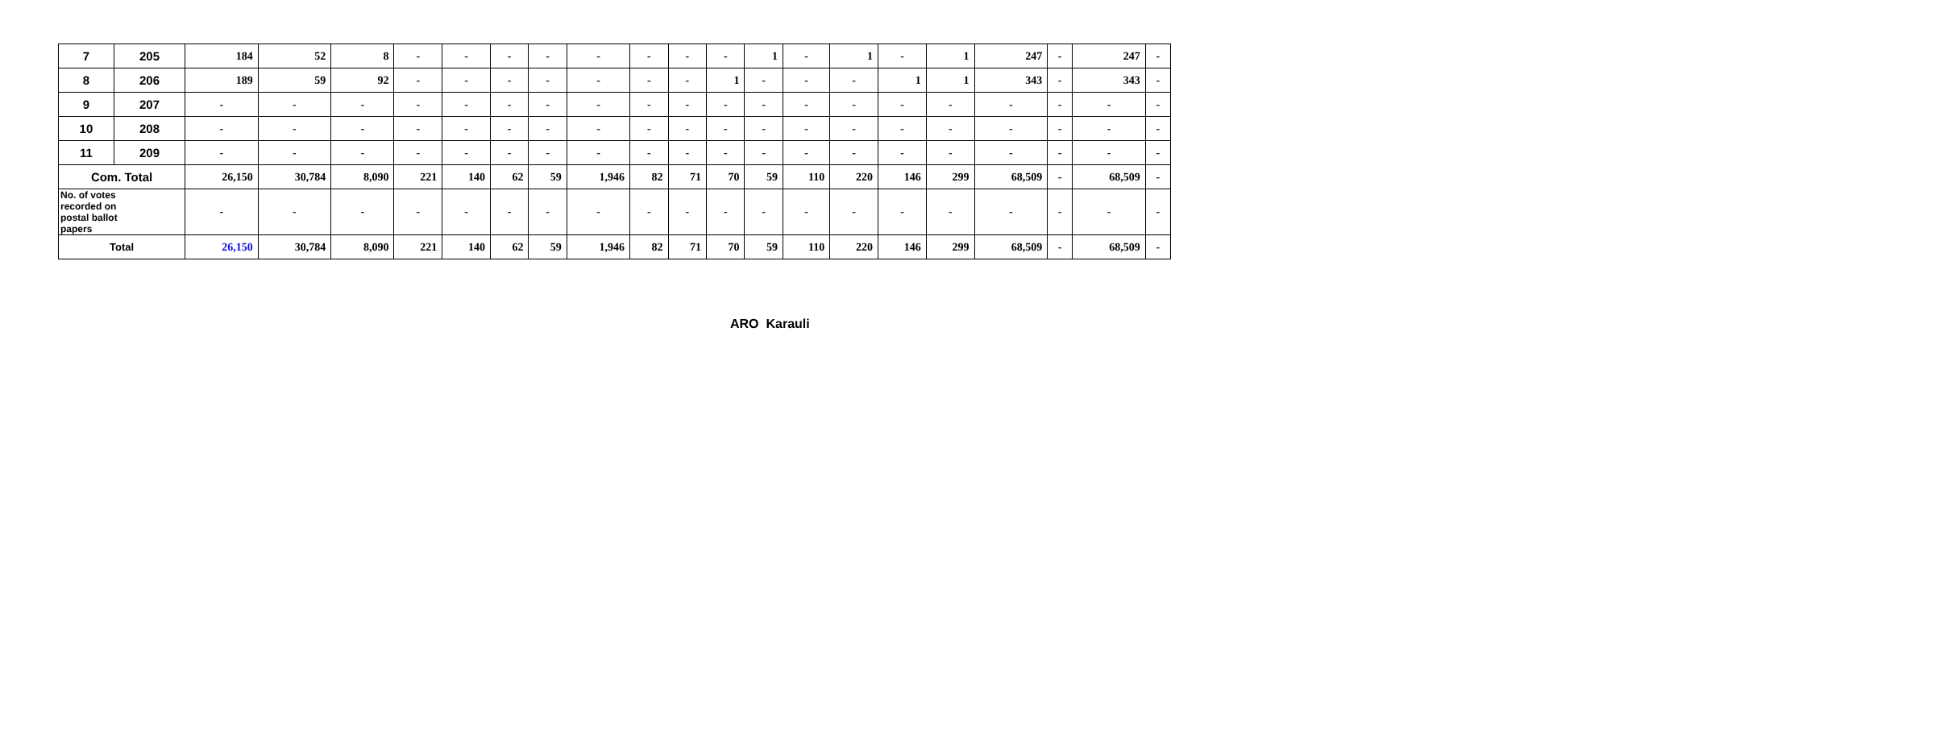| 7 | 205 | 184 | 52 | 8 | - | - | - | - | - | - | - | - | 1 | - | 1 | - | 1 | 247 | - | 247 | - |
| 8 | 206 | 189 | 59 | 92 | - | - | - | - | - | - | - | 1 | - | - | - | 1 | 1 | 343 | - | 343 | - |
| 9 | 207 | - | - | - | - | - | - | - | - | - | - | - | - | - | - | - | - | - | - | - | - |
| 10 | 208 | - | - | - | - | - | - | - | - | - | - | - | - | - | - | - | - | - | - | - | - |
| 11 | 209 | - | - | - | - | - | - | - | - | - | - | - | - | - | - | - | - | - | - | - | - |
| Com. Total | | 26,150 | 30,784 | 8,090 | 221 | 140 | 62 | 59 | 1,946 | 82 | 71 | 70 | 59 | 110 | 220 | 146 | 299 | 68,509 | - | 68,509 | - |
| No. of votes recorded on postal ballot papers | | - | - | - | - | - | - | - | - | - | - | - | - | - | - | - | - | - | - | - | - |
| Total | | 26,150 | 30,784 | 8,090 | 221 | 140 | 62 | 59 | 1,946 | 82 | 71 | 70 | 59 | 110 | 220 | 146 | 299 | 68,509 | - | 68,509 | - |
ARO Karauli